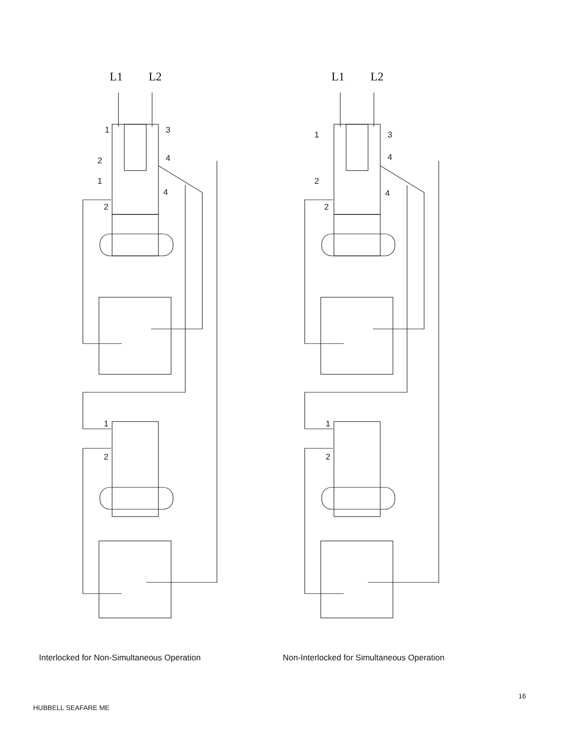L1
L2
1
3
2
4
1
4
2
1
2
L1
L2
1
3
4
2
4
2
1
2
Interlocked for Non-Simultaneous Operation Non-Interlocked for Simultaneous Operation
16
HUBBELL SEAFARE ME